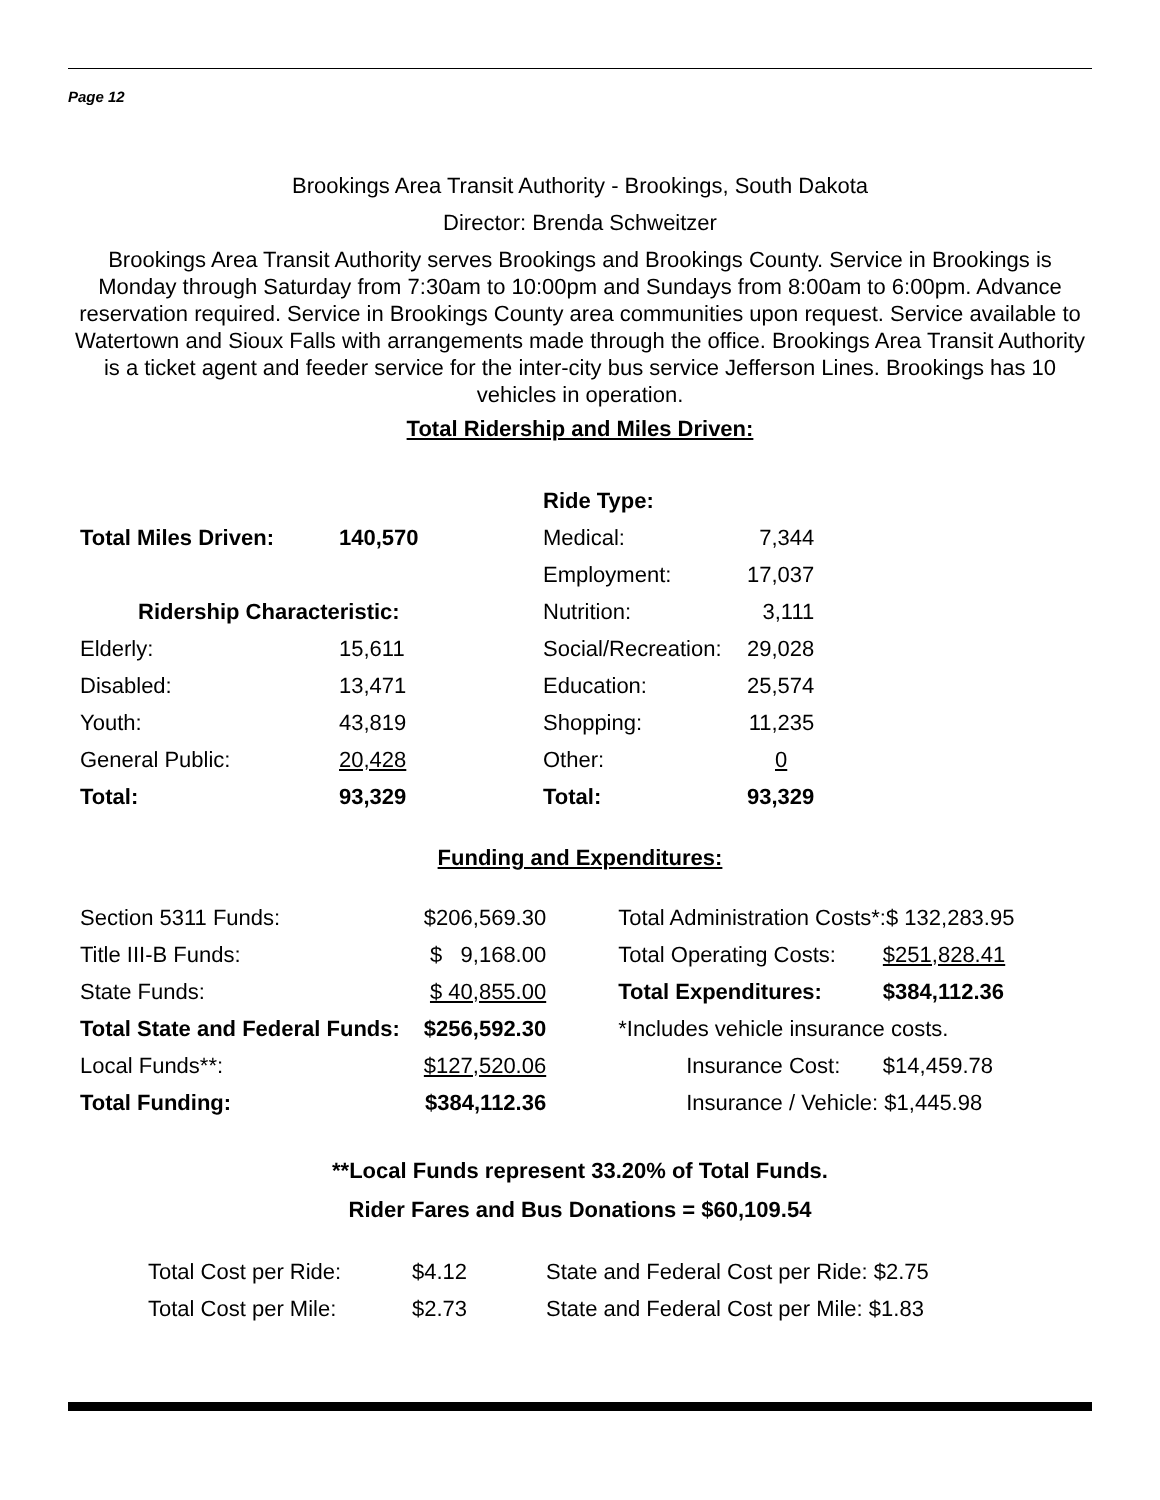Page 12
Brookings Area Transit Authority - Brookings, South Dakota
Director: Brenda Schweitzer
Brookings Area Transit Authority serves Brookings and Brookings County. Service in Brookings is Monday through Saturday from 7:30am to 10:00pm and Sundays from 8:00am to 6:00pm. Advance reservation required. Service in Brookings County area communities upon request. Service available to Watertown and Sioux Falls with arrangements made through the office. Brookings Area Transit Authority is a ticket agent and feeder service for the inter-city bus service Jefferson Lines. Brookings has 10 vehicles in operation.
Total Ridership and Miles Driven:
| | | Ride Type: | |
| Total Miles Driven: | 140,570 | Medical: | 7,344 |
| | | Employment: | 17,037 |
| Ridership Characteristic: | | Nutrition: | 3,111 |
| Elderly: | 15,611 | Social/Recreation: | 29,028 |
| Disabled: | 13,471 | Education: | 25,574 |
| Youth: | 43,819 | Shopping: | 11,235 |
| General Public: | 20,428 | Other: | 0 |
| Total: | 93,329 | Total: | 93,329 |
Funding and Expenditures:
| Section 5311 Funds: | $206,569.30 | Total Administration Costs*:$ 132,283.95 | |
| Title III-B Funds: | $ 9,168.00 | Total Operating Costs: | $251,828.41 |
| State Funds: | $ 40,855.00 | Total Expenditures: | $384,112.36 |
| Total State and Federal Funds: | $256,592.30 | *Includes vehicle insurance costs. | |
| Local Funds**: | $127,520.06 | Insurance Cost: | $14,459.78 |
| Total Funding: | $384,112.36 | Insurance / Vehicle: $1,445.98 | |
**Local Funds represent 33.20% of Total Funds.
Rider Fares and Bus Donations = $60,109.54
| Total Cost per Ride: | $4.12 | State and Federal Cost per Ride: $2.75 |
| Total Cost per Mile: | $2.73 | State and Federal Cost per Mile: $1.83 |